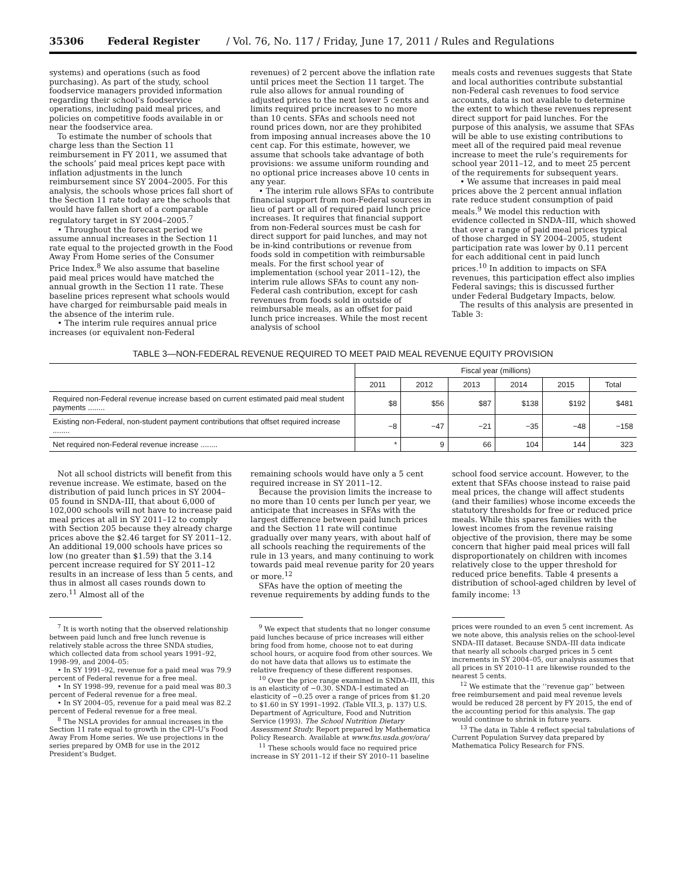35306 Federal Register / Vol. 76, No. 117 / Friday, June 17, 2011 / Rules and Regulations
systems) and operations (such as food purchasing). As part of the study, school foodservice managers provided information regarding their school’s foodservice operations, including paid meal prices, and policies on competitive foods available in or near the foodservice area.
To estimate the number of schools that charge less than the Section 11 reimbursement in FY 2011, we assumed that the schools’ paid meal prices kept pace with inflation adjustments in the lunch reimbursement since SY 2004–2005. For this analysis, the schools whose prices fall short of the Section 11 rate today are the schools that would have fallen short of a comparable regulatory target in SY 2004–2005.<sup>7</sup>
• Throughout the forecast period we assume annual increases in the Section 11 rate equal to the projected growth in the Food Away From Home series of the Consumer Price Index.<sup>8</sup> We also assume that baseline paid meal prices would have matched the annual growth in the Section 11 rate. These baseline prices represent what schools would have charged for reimbursable paid meals in the absence of the interim rule.
• The interim rule requires annual price increases (or equivalent non-Federal
revenues) of 2 percent above the inflation rate until prices meet the Section 11 target. The rule also allows for annual rounding of adjusted prices to the next lower 5 cents and limits required price increases to no more than 10 cents. SFAs and schools need not round prices down, nor are they prohibited from imposing annual increases above the 10 cent cap. For this estimate, however, we assume that schools take advantage of both provisions: we assume uniform rounding and no optional price increases above 10 cents in any year.
• The interim rule allows SFAs to contribute financial support from non-Federal sources in lieu of part or all of required paid lunch price increases. It requires that financial support from non-Federal sources must be cash for direct support for paid lunches, and may not be in-kind contributions or revenue from foods sold in competition with reimbursable meals. For the first school year of implementation (school year 2011–12), the interim rule allows SFAs to count any non-Federal cash contribution, except for cash revenues from foods sold in outside of reimbursable meals, as an offset for paid lunch price increases. While the most recent analysis of school
meals costs and revenues suggests that State and local authorities contribute substantial non-Federal cash revenues to food service accounts, data is not available to determine the extent to which these revenues represent direct support for paid lunches. For the purpose of this analysis, we assume that SFAs will be able to use existing contributions to meet all of the required paid meal revenue increase to meet the rule’s requirements for school year 2011–12, and to meet 25 percent of the requirements for subsequent years.
• We assume that increases in paid meal prices above the 2 percent annual inflation rate reduce student consumption of paid meals.<sup>9</sup> We model this reduction with evidence collected in SNDA–III, which showed that over a range of paid meal prices typical of those charged in SY 2004–2005, student participation rate was lower by 0.11 percent for each additional cent in paid lunch prices.<sup>10</sup> In addition to impacts on SFA revenues, this participation effect also implies Federal savings; this is discussed further under Federal Budgetary Impacts, below.
The results of this analysis are presented in Table 3:
TABLE 3—NON-FEDERAL REVENUE REQUIRED TO MEET PAID MEAL REVENUE EQUITY PROVISION
| | Fiscal year (millions) | | | | | |
| --- | --- | --- | --- | --- | --- | --- |
| | 2011 | 2012 | 2013 | 2014 | 2015 | Total |
| Required non-Federal revenue increase based on current estimated paid meal student payments ........ | $8 | $56 | $87 | $138 | $192 | $481 |
| Existing non-Federal, non-student payment contributions that offset required increase ........ | −8 | −47 | −21 | −35 | −48 | −158 |
| Net required non-Federal revenue increase ........ | * | 9 | 66 | 104 | 144 | 323 |
Not all school districts will benefit from this revenue increase. We estimate, based on the distribution of paid lunch prices in SY 2004–05 found in SNDA–III, that about 6,000 of 102,000 schools will not have to increase paid meal prices at all in SY 2011–12 to comply with Section 205 because they already charge prices above the $2.46 target for SY 2011–12. An additional 19,000 schools have prices so low (no greater than $1.59) that the 3.14 percent increase required for SY 2011–12 results in an increase of less than 5 cents, and thus in almost all cases rounds down to zero.<sup>11</sup> Almost all of the
<sup>7</sup> It is worth noting that the observed relationship between paid lunch and free lunch revenue is relatively stable across the three SNDA studies, which collected data from school years 1991–92, 1998–99, and 2004–05:
• In SY 1991–92, revenue for a paid meal was 79.9 percent of Federal revenue for a free meal.
• In SY 1998–99, revenue for a paid meal was 80.3 percent of Federal revenue for a free meal.
• In SY 2004–05, revenue for a paid meal was 82.2 percent of Federal revenue for a free meal.
<sup>8</sup> The NSLA provides for annual increases in the Section 11 rate equal to growth in the CPI–U’s Food Away From Home series. We use projections in the series prepared by OMB for use in the 2012 President’s Budget.
remaining schools would have only a 5 cent required increase in SY 2011–12.
Because the provision limits the increase to no more than 10 cents per lunch per year, we anticipate that increases in SFAs with the largest difference between paid lunch prices and the Section 11 rate will continue gradually over many years, with about half of all schools reaching the requirements of the rule in 13 years, and many continuing to work towards paid meal revenue parity for 20 years or more.<sup>12</sup>
SFAs have the option of meeting the revenue requirements by adding funds to the
<sup>9</sup> We expect that students that no longer consume paid lunches because of price increases will either bring food from home, choose not to eat during school hours, or acquire food from other sources. We do not have data that allows us to estimate the relative frequency of these different responses.
<sup>10</sup> Over the price range examined in SNDA–III, this is an elasticity of −0.30. SNDA–I estimated an elasticity of −0.25 over a range of prices from $1.20 to $1.60 in SY 1991–1992. (Table VII.3, p. 137) U.S. Department of Agriculture, Food and Nutrition Service (1993). The School Nutrition Dietary Assessment Study. Report prepared by Mathematica Policy Research. Available at www.fns.usda.gov/ora/
<sup>11</sup> These schools would face no required price increase in SY 2011–12 if their SY 2010–11 baseline
school food service account. However, to the extent that SFAs choose instead to raise paid meal prices, the change will affect students (and their families) whose income exceeds the statutory thresholds for free or reduced price meals. While this spares families with the lowest incomes from the revenue raising objective of the provision, there may be some concern that higher paid meal prices will fall disproportionately on children with incomes relatively close to the upper threshold for reduced price benefits. Table 4 presents a distribution of school-aged children by level of family income: <sup>13</sup>
prices were rounded to an even 5 cent increment. As we note above, this analysis relies on the school-level SNDA–III dataset. Because SNDA–III data indicate that nearly all schools charged prices in 5 cent increments in SY 2004–05, our analysis assumes that all prices in SY 2010–11 are likewise rounded to the nearest 5 cents.
<sup>12</sup> We estimate that the ‘‘revenue gap’’ between free reimbursement and paid meal revenue levels would be reduced 28 percent by FY 2015, the end of the accounting period for this analysis. The gap would continue to shrink in future years.
<sup>13</sup> The data in Table 4 reflect special tabulations of Current Population Survey data prepared by Mathematica Policy Research for FNS.